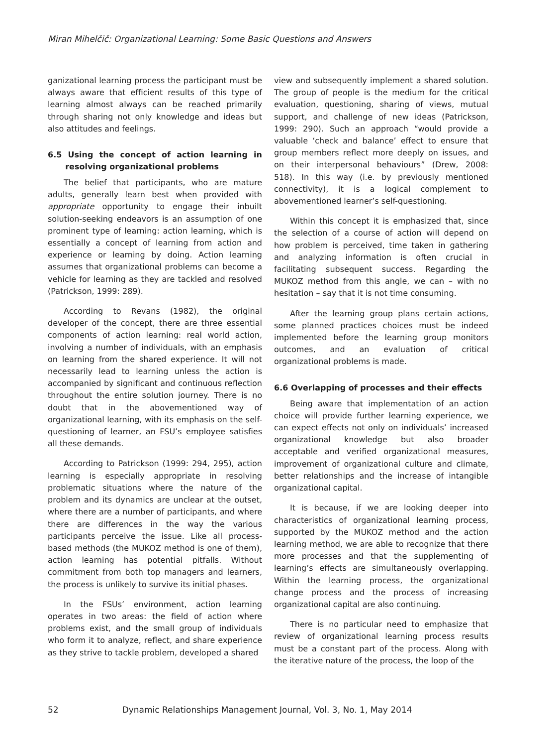Miran Mihelčič: Organizational Learning: Some Basic Questions and Answers
ganizational learning process the participant must be always aware that efficient results of this type of learning almost always can be reached primarily through sharing not only knowledge and ideas but also attitudes and feelings.
6.5 Using the concept of action learning in resolving organizational problems
The belief that participants, who are mature adults, generally learn best when provided with appropriate opportunity to engage their inbuilt solution-seeking endeavors is an assumption of one prominent type of learning: action learning, which is essentially a concept of learning from action and experience or learning by doing. Action learning assumes that organizational problems can become a vehicle for learning as they are tackled and resolved (Patrickson, 1999: 289).
According to Revans (1982), the original developer of the concept, there are three essential components of action learning: real world action, involving a number of individuals, with an emphasis on learning from the shared experience. It will not necessarily lead to learning unless the action is accompanied by significant and continuous reflection throughout the entire solution journey. There is no doubt that in the abovementioned way of organizational learning, with its emphasis on the self-questioning of learner, an FSU’s employee satisfies all these demands.
According to Patrickson (1999: 294, 295), action learning is especially appropriate in resolving problematic situations where the nature of the problem and its dynamics are unclear at the outset, where there are a number of participants, and where there are differences in the way the various participants perceive the issue. Like all process-based methods (the MUKOZ method is one of them), action learning has potential pitfalls. Without commitment from both top managers and learners, the process is unlikely to survive its initial phases.
In the FSUs’ environment, action learning operates in two areas: the field of action where problems exist, and the small group of individuals who form it to analyze, reflect, and share experience as they strive to tackle problem, developed a shared
view and subsequently implement a shared solution. The group of people is the medium for the critical evaluation, questioning, sharing of views, mutual support, and challenge of new ideas (Patrickson, 1999: 290). Such an approach “would provide a valuable ‘check and balance’ effect to ensure that group members reflect more deeply on issues, and on their interpersonal behaviours” (Drew, 2008: 518). In this way (i.e. by previously mentioned connectivity), it is a logical complement to abovementioned learner’s self-questioning.
Within this concept it is emphasized that, since the selection of a course of action will depend on how problem is perceived, time taken in gathering and analyzing information is often crucial in facilitating subsequent success. Regarding the MUKOZ method from this angle, we can – with no hesitation – say that it is not time consuming.
After the learning group plans certain actions, some planned practices choices must be indeed implemented before the learning group monitors outcomes, and an evaluation of critical organizational problems is made.
6.6 Overlapping of processes and their effects
Being aware that implementation of an action choice will provide further learning experience, we can expect effects not only on individuals’ increased organizational knowledge but also broader acceptable and verified organizational measures, improvement of organizational culture and climate, better relationships and the increase of intangible organizational capital.
It is because, if we are looking deeper into characteristics of organizational learning process, supported by the MUKOZ method and the action learning method, we are able to recognize that there more processes and that the supplementing of learning’s effects are simultaneously overlapping. Within the learning process, the organizational change process and the process of increasing organizational capital are also continuing.
There is no particular need to emphasize that review of organizational learning process results must be a constant part of the process. Along with the iterative nature of the process, the loop of the
52 Dynamic Relationships Management Journal, Vol. 3, No. 1, May 2014